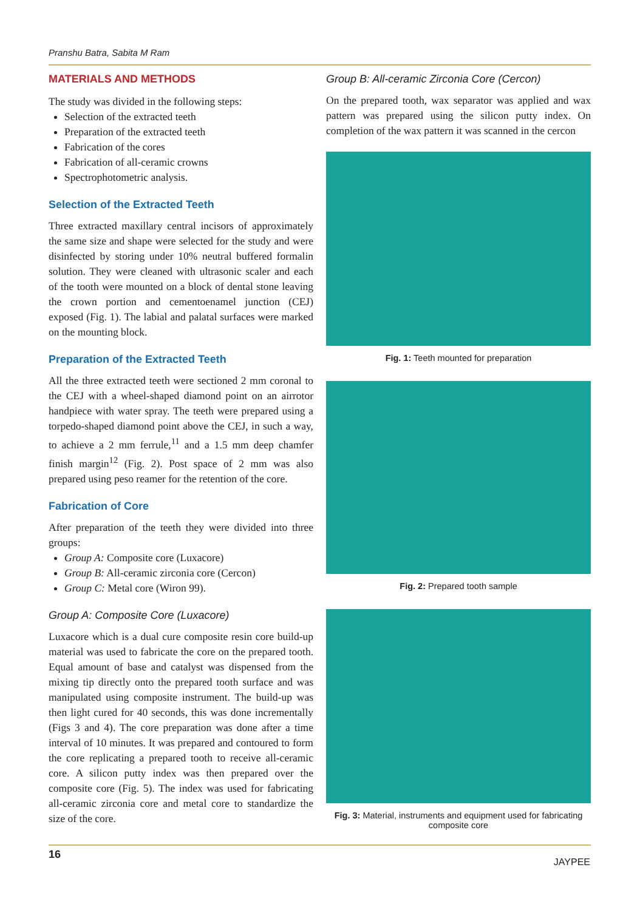Pranshu Batra, Sabita M Ram
MATERIALS AND METHODS
The study was divided in the following steps:
Selection of the extracted teeth
Preparation of the extracted teeth
Fabrication of the cores
Fabrication of all-ceramic crowns
Spectrophotometric analysis.
Selection of the Extracted Teeth
Three extracted maxillary central incisors of approximately the same size and shape were selected for the study and were disinfected by storing under 10% neutral buffered formalin solution. They were cleaned with ultrasonic scaler and each of the tooth were mounted on a block of dental stone leaving the crown portion and cementoenamel junction (CEJ) exposed (Fig. 1). The labial and palatal surfaces were marked on the mounting block.
Preparation of the Extracted Teeth
All the three extracted teeth were sectioned 2 mm coronal to the CEJ with a wheel-shaped diamond point on an airrotor handpiece with water spray. The teeth were prepared using a torpedo-shaped diamond point above the CEJ, in such a way, to achieve a 2 mm ferrule,<sup>11</sup> and a 1.5 mm deep chamfer finish margin<sup>12</sup> (Fig. 2). Post space of 2 mm was also prepared using peso reamer for the retention of the core.
Fabrication of Core
After preparation of the teeth they were divided into three groups:
Group A: Composite core (Luxacore)
Group B: All-ceramic zirconia core (Cercon)
Group C: Metal core (Wiron 99).
Group A: Composite Core (Luxacore)
Luxacore which is a dual cure composite resin core build-up material was used to fabricate the core on the prepared tooth. Equal amount of base and catalyst was dispensed from the mixing tip directly onto the prepared tooth surface and was manipulated using composite instrument. The build-up was then light cured for 40 seconds, this was done incrementally (Figs 3 and 4). The core preparation was done after a time interval of 10 minutes. It was prepared and contoured to form the core replicating a prepared tooth to receive all-ceramic core. A silicon putty index was then prepared over the composite core (Fig. 5). The index was used for fabricating all-ceramic zirconia core and metal core to standardize the size of the core.
Group B: All-ceramic Zirconia Core (Cercon)
On the prepared tooth, wax separator was applied and wax pattern was prepared using the silicon putty index. On completion of the wax pattern it was scanned in the cercon
Fig. 1: Teeth mounted for preparation
Fig. 2: Prepared tooth sample
Fig. 3: Material, instruments and equipment used for fabricating composite core
16
JAYPEE